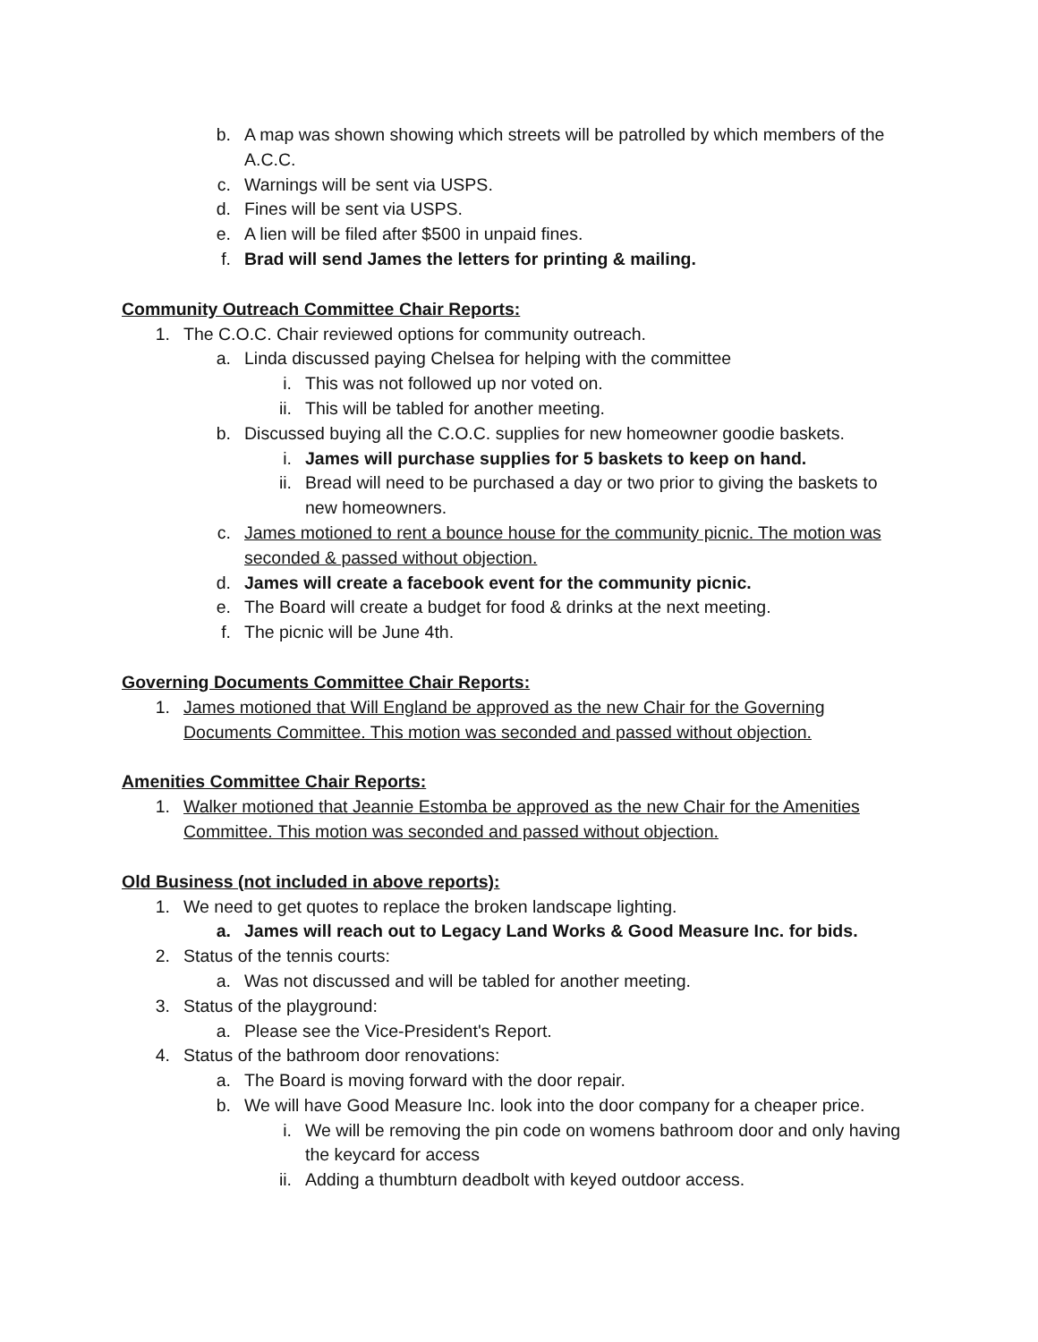b. A map was shown showing which streets will be patrolled by which members of the A.C.C.
c. Warnings will be sent via USPS.
d. Fines will be sent via USPS.
e. A lien will be filed after $500 in unpaid fines.
f. Brad will send James the letters for printing & mailing.
Community Outreach Committee Chair Reports:
1. The C.O.C. Chair reviewed options for community outreach.
a. Linda discussed paying Chelsea for helping with the committee
i. This was not followed up nor voted on.
ii. This will be tabled for another meeting.
b. Discussed buying all the C.O.C. supplies for new homeowner goodie baskets.
i. James will purchase supplies for 5 baskets to keep on hand.
ii. Bread will need to be purchased a day or two prior to giving the baskets to new homeowners.
c. James motioned to rent a bounce house for the community picnic. The motion was seconded & passed without objection.
d. James will create a facebook event for the community picnic.
e. The Board will create a budget for food & drinks at the next meeting.
f. The picnic will be June 4th.
Governing Documents Committee Chair Reports:
1. James motioned that Will England be approved as the new Chair for the Governing Documents Committee. This motion was seconded and passed without objection.
Amenities Committee Chair Reports:
1. Walker motioned that Jeannie Estomba be approved as the new Chair for the Amenities Committee. This motion was seconded and passed without objection.
Old Business (not included in above reports):
1. We need to get quotes to replace the broken landscape lighting.
a. James will reach out to Legacy Land Works & Good Measure Inc. for bids.
2. Status of the tennis courts:
a. Was not discussed and will be tabled for another meeting.
3. Status of the playground:
a. Please see the Vice-President's Report.
4. Status of the bathroom door renovations:
a. The Board is moving forward with the door repair.
b. We will have Good Measure Inc. look into the door company for a cheaper price.
i. We will be removing the pin code on womens bathroom door and only having the keycard for access
ii. Adding a thumbturn deadbolt with keyed outdoor access.